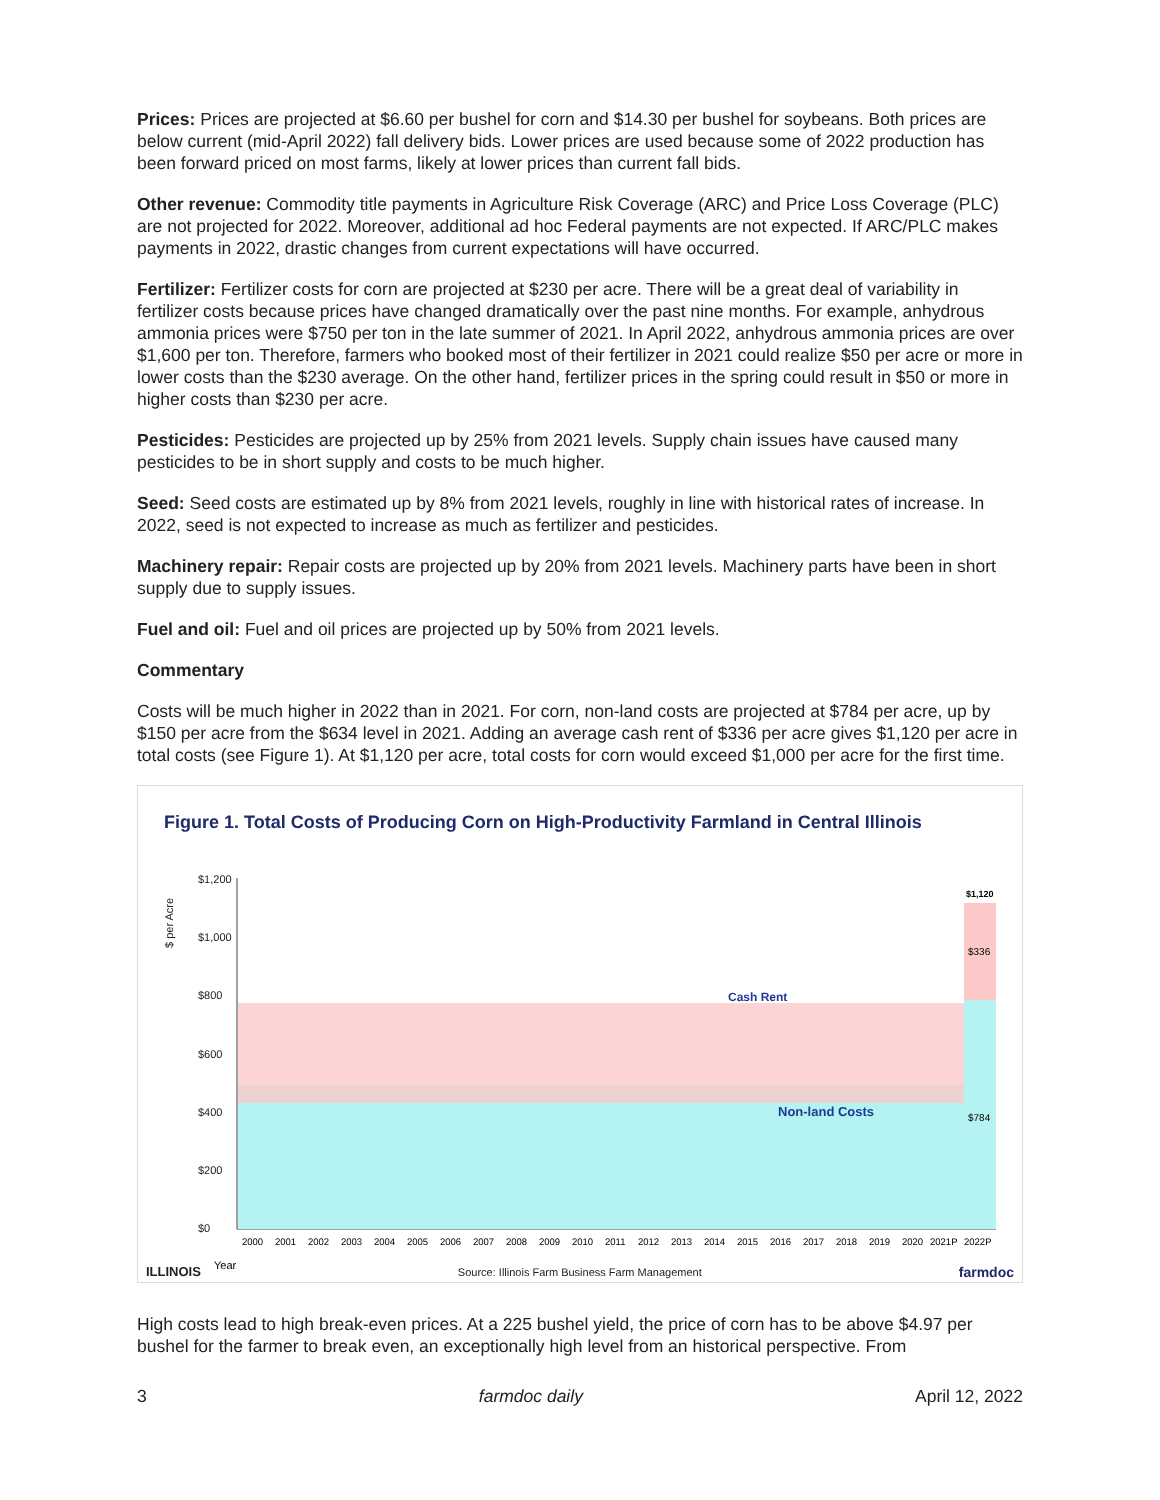Prices: Prices are projected at $6.60 per bushel for corn and $14.30 per bushel for soybeans. Both prices are below current (mid-April 2022) fall delivery bids. Lower prices are used because some of 2022 production has been forward priced on most farms, likely at lower prices than current fall bids.
Other revenue: Commodity title payments in Agriculture Risk Coverage (ARC) and Price Loss Coverage (PLC) are not projected for 2022. Moreover, additional ad hoc Federal payments are not expected. If ARC/PLC makes payments in 2022, drastic changes from current expectations will have occurred.
Fertilizer: Fertilizer costs for corn are projected at $230 per acre. There will be a great deal of variability in fertilizer costs because prices have changed dramatically over the past nine months. For example, anhydrous ammonia prices were $750 per ton in the late summer of 2021. In April 2022, anhydrous ammonia prices are over $1,600 per ton. Therefore, farmers who booked most of their fertilizer in 2021 could realize $50 per acre or more in lower costs than the $230 average. On the other hand, fertilizer prices in the spring could result in $50 or more in higher costs than $230 per acre.
Pesticides: Pesticides are projected up by 25% from 2021 levels. Supply chain issues have caused many pesticides to be in short supply and costs to be much higher.
Seed: Seed costs are estimated up by 8% from 2021 levels, roughly in line with historical rates of increase. In 2022, seed is not expected to increase as much as fertilizer and pesticides.
Machinery repair: Repair costs are projected up by 20% from 2021 levels. Machinery parts have been in short supply due to supply issues.
Fuel and oil: Fuel and oil prices are projected up by 50% from 2021 levels.
Commentary
Costs will be much higher in 2022 than in 2021. For corn, non-land costs are projected at $784 per acre, up by $150 per acre from the $634 level in 2021. Adding an average cash rent of $336 per acre gives $1,120 per acre in total costs (see Figure 1). At $1,120 per acre, total costs for corn would exceed $1,000 per acre for the first time.
Figure 1. Total Costs of Producing Corn on High-Productivity Farmland in Central Illinois
$1,200
$1,000
$800
$600
$400
$200
$0
$ per Acre
Cash Rent
Non-land Costs
$1,120
$784
$336
2000
2001
2002
2003
2004
2005
2006
2007
2008
2009
2010
2011
2012
2013
2014
2015
2016
2017
2018
2019
2020
2021P
2022P
Year
ILLINOIS Source: Illinois Farm Business Farm Management farmdoc
High costs lead to high break-even prices. At a 225 bushel yield, the price of corn has to be above $4.97 per bushel for the farmer to break even, an exceptionally high level from an historical perspective. From
3 farmdoc daily April 12, 2022